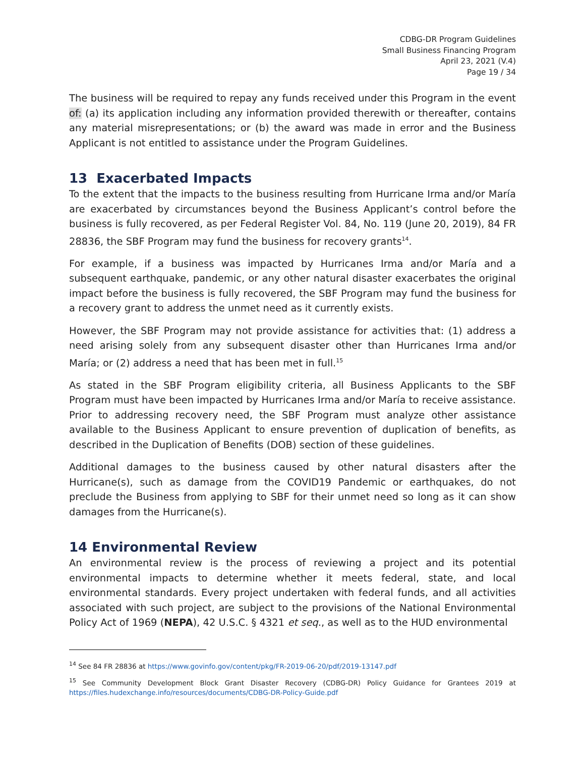CDBG-DR Program Guidelines
Small Business Financing Program
April 23, 2021 (V.4)
Page 19 / 34
The business will be required to repay any funds received under this Program in the event of: (a) its application including any information provided therewith or thereafter, contains any material misrepresentations; or (b) the award was made in error and the Business Applicant is not entitled to assistance under the Program Guidelines.
13 Exacerbated Impacts
To the extent that the impacts to the business resulting from Hurricane Irma and/or María are exacerbated by circumstances beyond the Business Applicant’s control before the business is fully recovered, as per Federal Register Vol. 84, No. 119 (June 20, 2019), 84 FR 28836, the SBF Program may fund the business for recovery grants<sup>14</sup>.
For example, if a business was impacted by Hurricanes Irma and/or María and a subsequent earthquake, pandemic, or any other natural disaster exacerbates the original impact before the business is fully recovered, the SBF Program may fund the business for a recovery grant to address the unmet need as it currently exists.
However, the SBF Program may not provide assistance for activities that: (1) address a need arising solely from any subsequent disaster other than Hurricanes Irma and/or María; or (2) address a need that has been met in full.<sup>15</sup>
As stated in the SBF Program eligibility criteria, all Business Applicants to the SBF Program must have been impacted by Hurricanes Irma and/or María to receive assistance. Prior to addressing recovery need, the SBF Program must analyze other assistance available to the Business Applicant to ensure prevention of duplication of benefits, as described in the Duplication of Benefits (DOB) section of these guidelines.
Additional damages to the business caused by other natural disasters after the Hurricane(s), such as damage from the COVID19 Pandemic or earthquakes, do not preclude the Business from applying to SBF for their unmet need so long as it can show damages from the Hurricane(s).
14 Environmental Review
An environmental review is the process of reviewing a project and its potential environmental impacts to determine whether it meets federal, state, and local environmental standards. Every project undertaken with federal funds, and all activities associated with such project, are subject to the provisions of the National Environmental Policy Act of 1969 (NEPA), 42 U.S.C. § 4321 et seq., as well as to the HUD environmental
<sup>14</sup> See 84 FR 28836 at https://www.govinfo.gov/content/pkg/FR-2019-06-20/pdf/2019-13147.pdf
<sup>15</sup> See Community Development Block Grant Disaster Recovery (CDBG-DR) Policy Guidance for Grantees 2019 at https://files.hudexchange.info/resources/documents/CDBG-DR-Policy-Guide.pdf